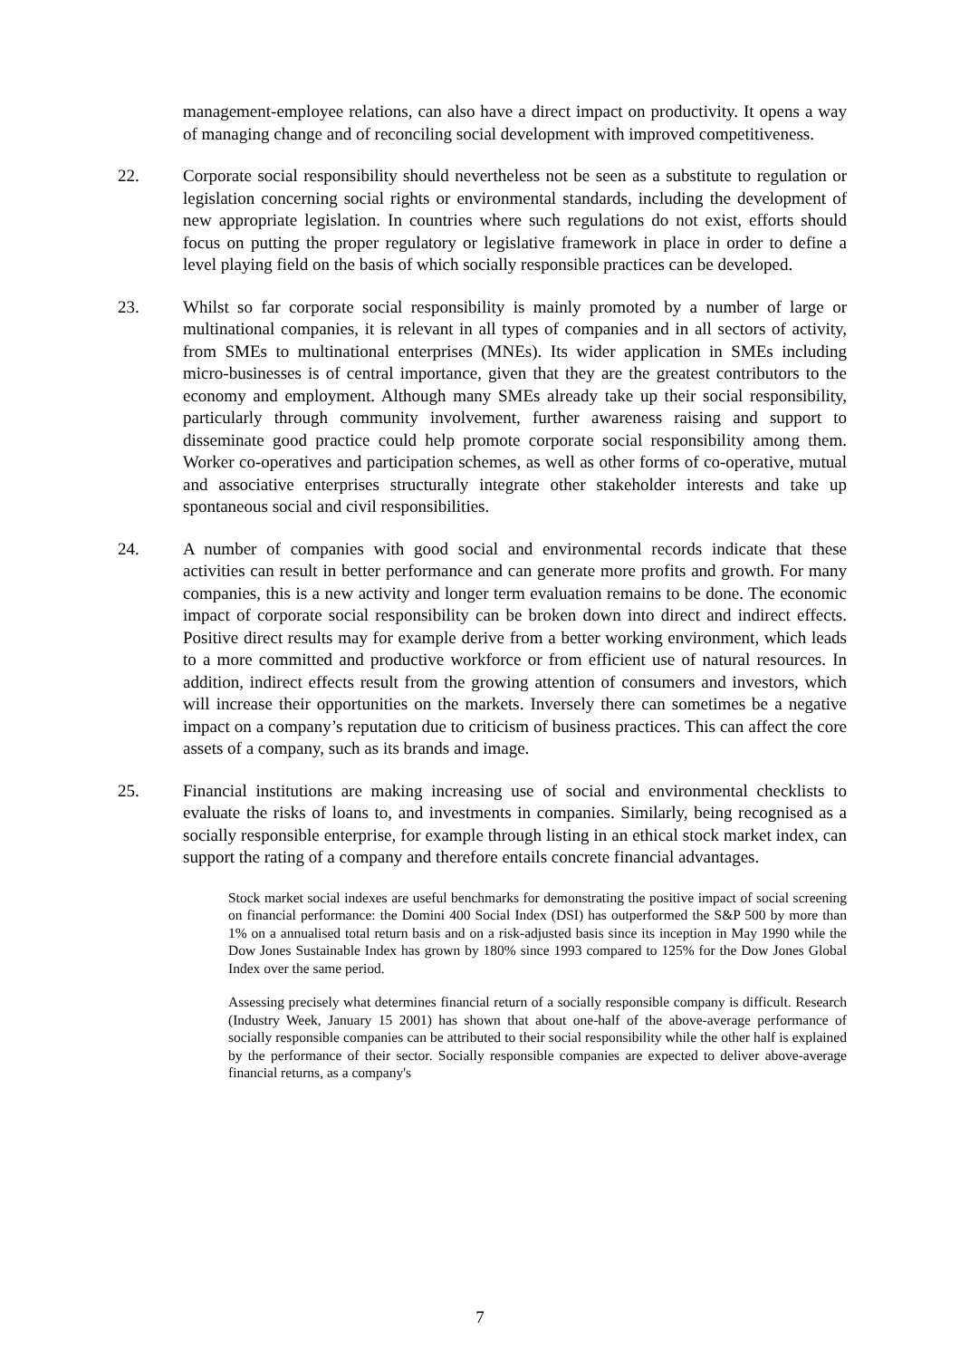management-employee relations, can also have a direct impact on productivity. It opens a way of managing change and of reconciling social development with improved competitiveness.
22. Corporate social responsibility should nevertheless not be seen as a substitute to regulation or legislation concerning social rights or environmental standards, including the development of new appropriate legislation. In countries where such regulations do not exist, efforts should focus on putting the proper regulatory or legislative framework in place in order to define a level playing field on the basis of which socially responsible practices can be developed.
23. Whilst so far corporate social responsibility is mainly promoted by a number of large or multinational companies, it is relevant in all types of companies and in all sectors of activity, from SMEs to multinational enterprises (MNEs). Its wider application in SMEs including micro-businesses is of central importance, given that they are the greatest contributors to the economy and employment. Although many SMEs already take up their social responsibility, particularly through community involvement, further awareness raising and support to disseminate good practice could help promote corporate social responsibility among them. Worker co-operatives and participation schemes, as well as other forms of co-operative, mutual and associative enterprises structurally integrate other stakeholder interests and take up spontaneous social and civil responsibilities.
24. A number of companies with good social and environmental records indicate that these activities can result in better performance and can generate more profits and growth. For many companies, this is a new activity and longer term evaluation remains to be done. The economic impact of corporate social responsibility can be broken down into direct and indirect effects. Positive direct results may for example derive from a better working environment, which leads to a more committed and productive workforce or from efficient use of natural resources. In addition, indirect effects result from the growing attention of consumers and investors, which will increase their opportunities on the markets. Inversely there can sometimes be a negative impact on a company’s reputation due to criticism of business practices. This can affect the core assets of a company, such as its brands and image.
25. Financial institutions are making increasing use of social and environmental checklists to evaluate the risks of loans to, and investments in companies. Similarly, being recognised as a socially responsible enterprise, for example through listing in an ethical stock market index, can support the rating of a company and therefore entails concrete financial advantages.
Stock market social indexes are useful benchmarks for demonstrating the positive impact of social screening on financial performance: the Domini 400 Social Index (DSI) has outperformed the S&P 500 by more than 1% on a annualised total return basis and on a risk-adjusted basis since its inception in May 1990 while the Dow Jones Sustainable Index has grown by 180% since 1993 compared to 125% for the Dow Jones Global Index over the same period.
Assessing precisely what determines financial return of a socially responsible company is difficult. Research (Industry Week, January 15 2001) has shown that about one-half of the above-average performance of socially responsible companies can be attributed to their social responsibility while the other half is explained by the performance of their sector. Socially responsible companies are expected to deliver above-average financial returns, as a company's
7